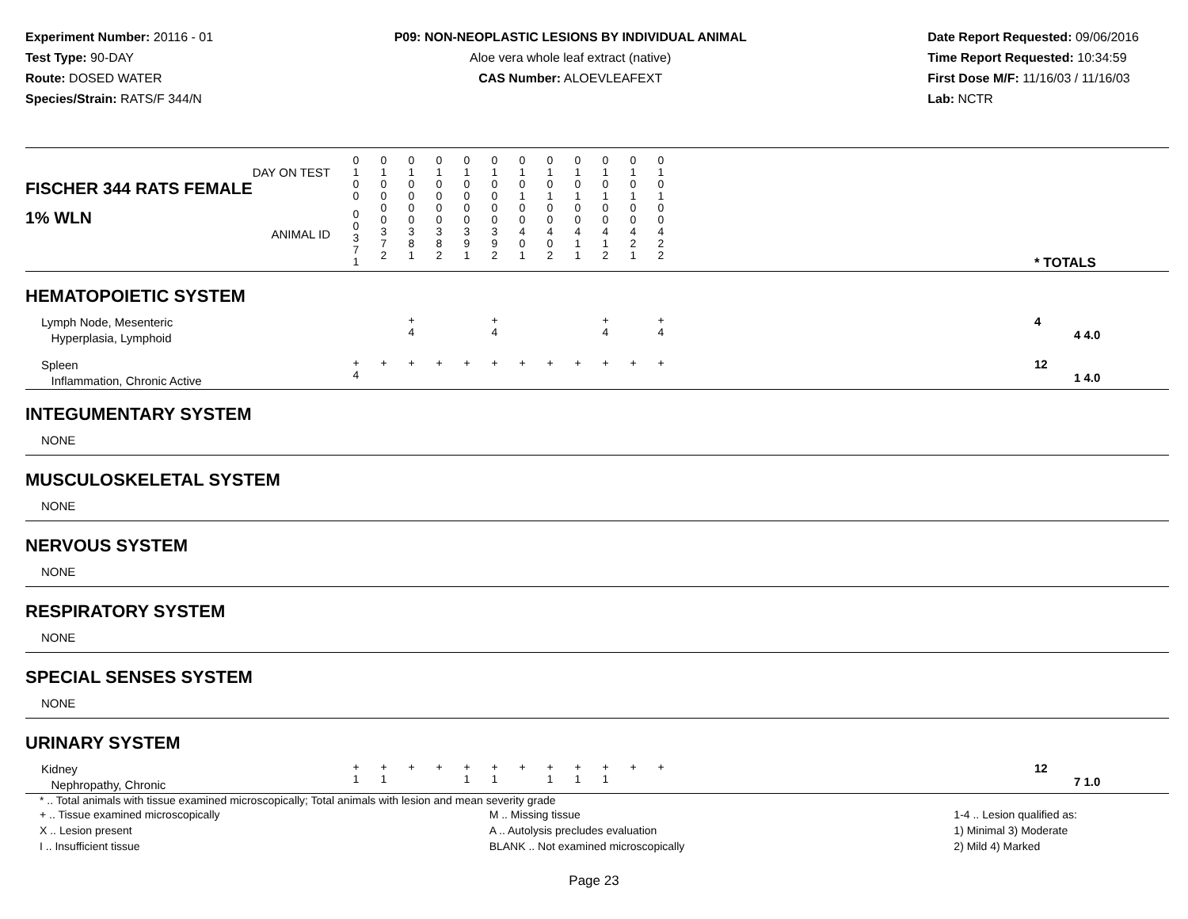Experiment Number: 20116 - 01
Test Type: 90-DAY
Route: DOSED WATER
Species/Strain: RATS/F 344/N
P09: NON-NEOPLASTIC LESIONS BY INDIVIDUAL ANIMAL
Aloe vera whole leaf extract (native)
CAS Number: ALOEVLEAFEXT
Date Report Requested: 09/06/2016
Time Report Requested: 10:34:59
First Dose M/F: 11/16/03 / 11/16/03
Lab: NCTR
| DAY ON TEST FISCHER 344 RATS FEMALE | 0 1 0 0 | 0 1 0 0 | 0 1 0 0 | 0 1 0 0 | 0 1 0 0 | 0 1 0 0 | 0 1 0 1 | 0 1 0 1 | 0 1 0 1 | 0 1 0 1 | 0 1 0 1 | 0 1 0 1 | | |
| 1% WLN ANIMAL ID | 0 0 3 7 1 | 0 0 3 7 2 | 0 0 3 8 1 | 0 0 3 8 2 | 0 0 3 9 1 | 0 0 3 9 2 | 0 0 4 0 1 | 0 0 4 0 2 | 0 0 4 1 1 | 0 0 4 1 2 | 0 0 4 2 1 | 0 0 4 2 2 | | * TOTALS |
| HEMATOPOIETIC SYSTEM | | | | | | | | | | | | | | |
| Lymph Node, Mesenteric Hyperplasia, Lymphoid | | | + 4 | | | + 4 | | | | + 4 | | + 4 | | 4 4 4.0 |
| Spleen Inflammation, Chronic Active | + 4 | + | + | + | + | + | + | + | + | + | + | + | | 12 1 4.0 |
| INTEGUMENTARY SYSTEM | | | | | | | | | | | | | | |
| NONE | | | | | | | | | | | | | | |
| MUSCULOSKELETAL SYSTEM | | | | | | | | | | | | | | |
| NONE | | | | | | | | | | | | | | |
| NERVOUS SYSTEM | | | | | | | | | | | | | | |
| NONE | | | | | | | | | | | | | | |
| RESPIRATORY SYSTEM | | | | | | | | | | | | | | |
| NONE | | | | | | | | | | | | | | |
| SPECIAL SENSES SYSTEM | | | | | | | | | | | | | | |
| NONE | | | | | | | | | | | | | | |
| URINARY SYSTEM | | | | | | | | | | | | | | |
| Kidney Nephropathy, Chronic | + 1 | + 1 | + | + | + 1 | + 1 | + | + 1 | + 1 | + 1 | + | + | | 12 7 1.0 |
* .. Total animals with tissue examined microscopically; Total animals with lesion and mean severity grade
+ .. Tissue examined microscopically
X .. Lesion present
I .. Insufficient tissue
M .. Missing tissue
A .. Autolysis precludes evaluation
BLANK .. Not examined microscopically
1-4 .. Lesion qualified as:
1) Minimal 3) Moderate
2) Mild 4) Marked
Page 23